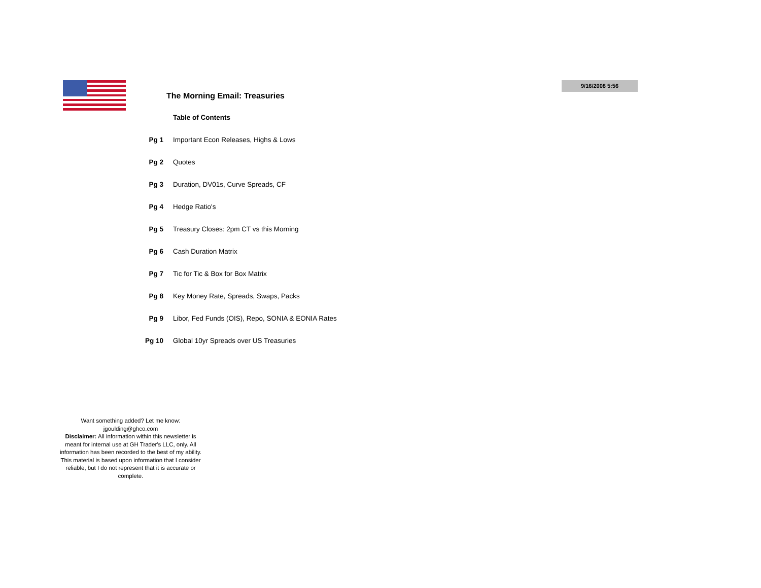9/16/2008 5:56
The Morning Email: Treasuries
| | Table of Contents |
| Pg 1 | Important Econ Releases, Highs & Lows |
| Pg 2 | Quotes |
| Pg 3 | Duration, DV01s, Curve Spreads, CF |
| Pg 4 | Hedge Ratio's |
| Pg 5 | Treasury Closes: 2pm CT vs this Morning |
| Pg 6 | Cash Duration Matrix |
| Pg 7 | Tic for Tic & Box for Box Matrix |
| Pg 8 | Key Money Rate, Spreads, Swaps, Packs |
| Pg 9 | Libor, Fed Funds (OIS), Repo, SONIA & EONIA Rates |
| Pg 10 | Global 10yr Spreads over US Treasuries |
Want something added? Let me know:
jgoulding@ghco.com
Disclaimer: All information within this newsletter is meant for internal use at GH Trader's LLC, only. All information has been recorded to the best of my ability. This material is based upon information that I consider reliable, but I do not represent that it is accurate or complete.